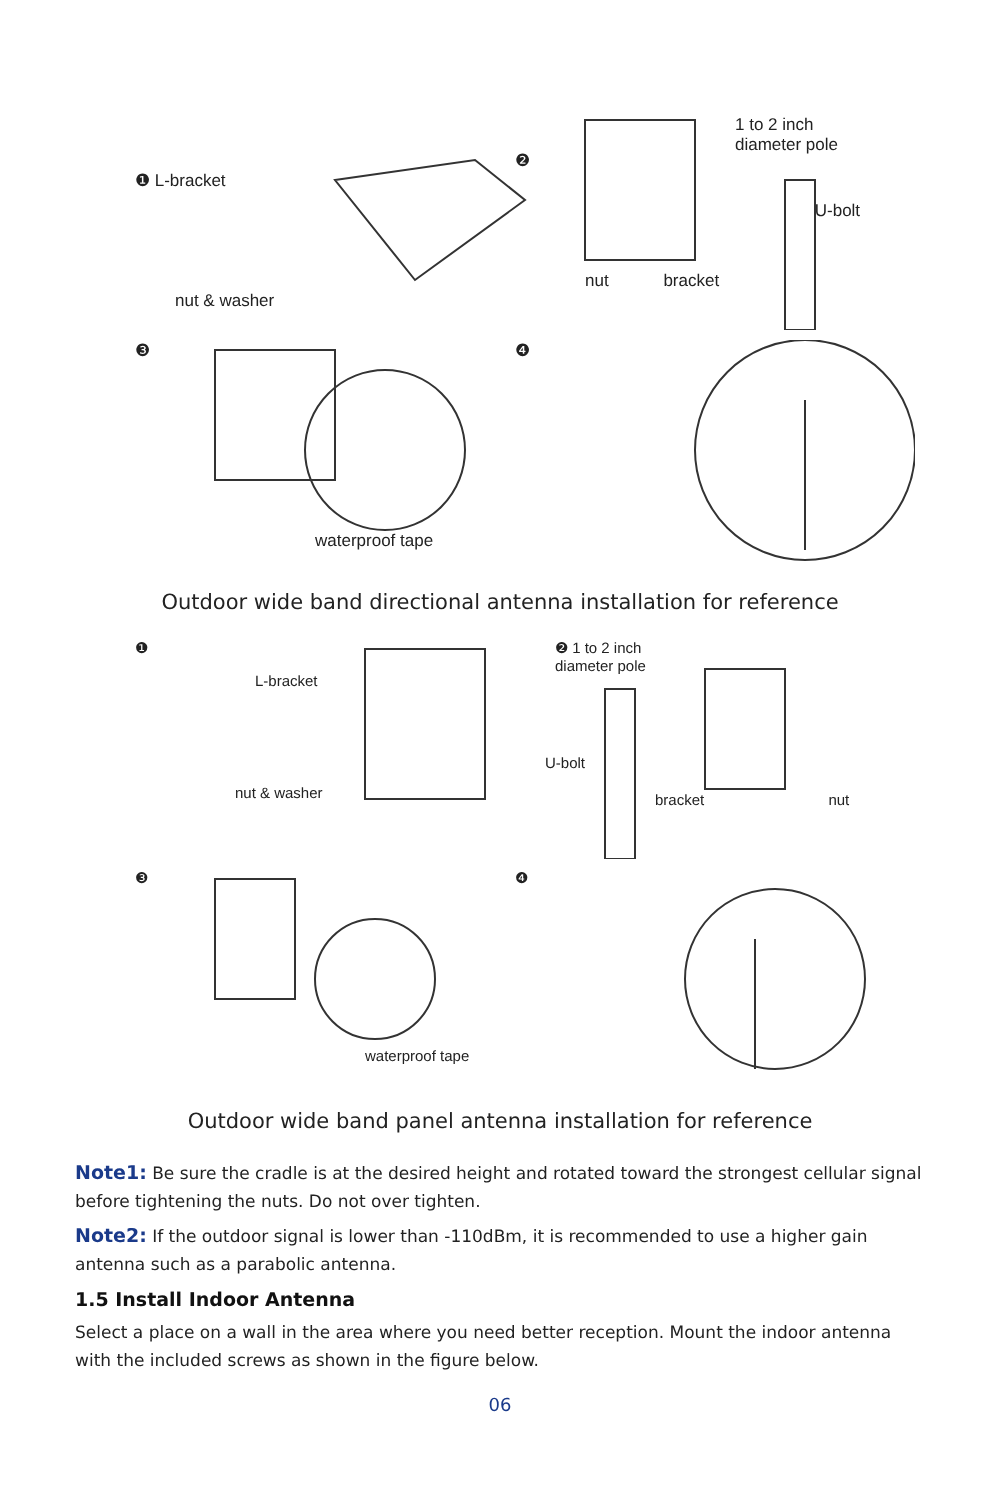❶ L-bracket
nut & washer
1 to 2 inch
diameter pole
❷ U-bolt
nut bracket
❸
waterproof tape
❹
Outdoor wide band directional antenna installation for reference
❶
L-bracket
nut & washer
❷ 1 to 2 inch
diameter pole
U-bolt
bracket nut
❸
waterproof tape
❹
Outdoor wide band panel antenna installation for reference
Note1: Be sure the cradle is at the desired height and rotated toward the strongest cellular signal before tightening the nuts. Do not over tighten.
Note2: If the outdoor signal is lower than -110dBm, it is recommended to use a higher gain antenna such as a parabolic antenna.
1.5 Install Indoor Antenna
Select a place on a wall in the area where you need better reception. Mount the indoor antenna with the included screws as shown in the figure below.
06